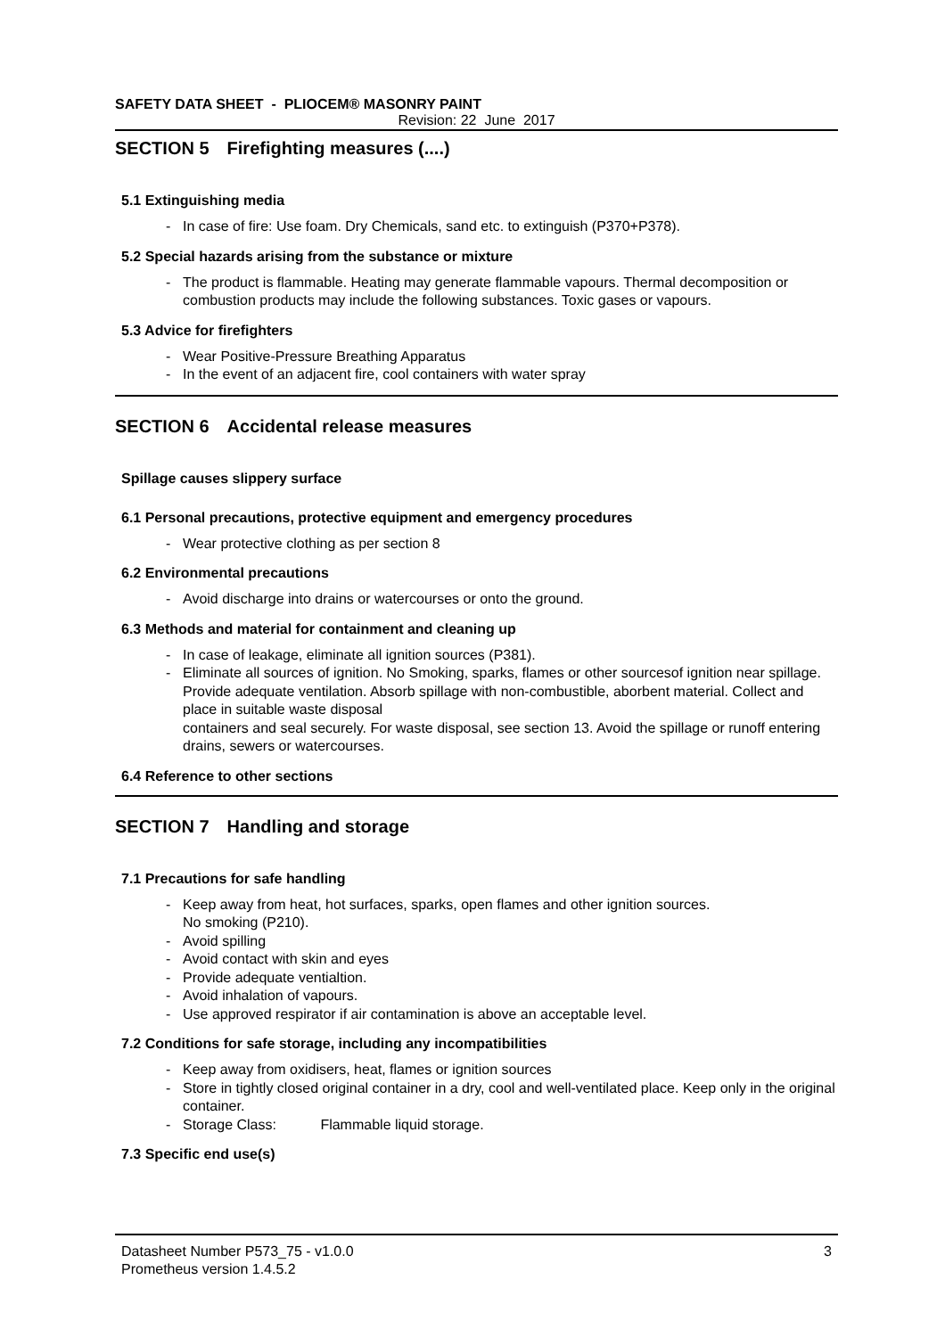SAFETY DATA SHEET - PLIOCEM® MASONRY PAINT
Revision: 22 June 2017
SECTION 5 Firefighting measures (....)
5.1 Extinguishing media
- In case of fire: Use foam. Dry Chemicals, sand etc. to extinguish (P370+P378).
5.2 Special hazards arising from the substance or mixture
- The product is flammable. Heating may generate flammable vapours. Thermal decomposition or combustion products may include the following substances. Toxic gases or vapours.
5.3 Advice for firefighters
- Wear Positive-Pressure Breathing Apparatus
- In the event of an adjacent fire, cool containers with water spray
SECTION 6 Accidental release measures
Spillage causes slippery surface
6.1 Personal precautions, protective equipment and emergency procedures
- Wear protective clothing as per section 8
6.2 Environmental precautions
- Avoid discharge into drains or watercourses or onto the ground.
6.3 Methods and material for containment and cleaning up
- In case of leakage, eliminate all ignition sources (P381).
- Eliminate all sources of ignition. No Smoking, sparks, flames or other sourcesof ignition near spillage.
Provide adequate ventilation. Absorb spillage with non-combustible, aborbent material. Collect and place in suitable waste disposal
containers and seal securely. For waste disposal, see section 13. Avoid the spillage or runoff entering drains, sewers or watercourses.
6.4 Reference to other sections
SECTION 7 Handling and storage
7.1 Precautions for safe handling
- Keep away from heat, hot surfaces, sparks, open flames and other ignition sources.
No smoking (P210).
- Avoid spilling
- Avoid contact with skin and eyes
- Provide adequate ventialtion.
- Avoid inhalation of vapours.
- Use approved respirator if air contamination is above an acceptable level.
7.2 Conditions for safe storage, including any incompatibilities
- Keep away from oxidisers, heat, flames or ignition sources
- Store in tightly closed original container in a dry, cool and well-ventilated place. Keep only in the original container.
- Storage Class: Flammable liquid storage.
7.3 Specific end use(s)
Datasheet Number P573_75 - v1.0.0 3
Prometheus version 1.4.5.2